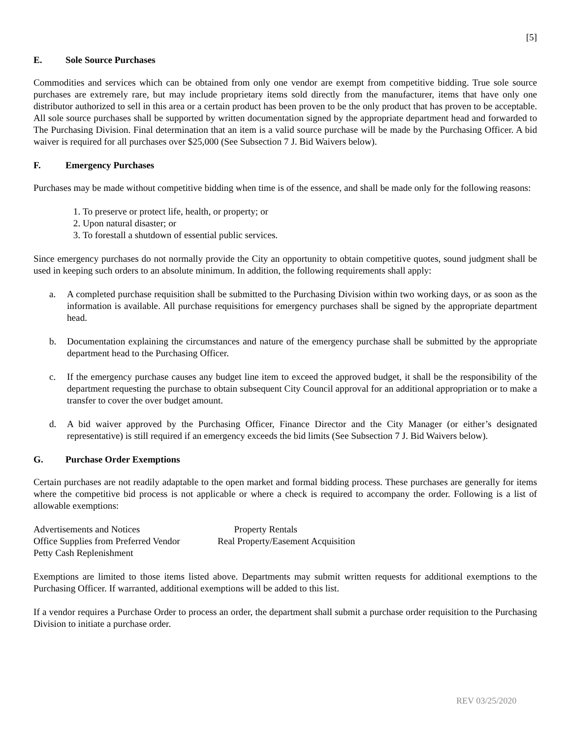[5]
E. Sole Source Purchases
Commodities and services which can be obtained from only one vendor are exempt from competitive bidding. True sole source purchases are extremely rare, but may include proprietary items sold directly from the manufacturer, items that have only one distributor authorized to sell in this area or a certain product has been proven to be the only product that has proven to be acceptable. All sole source purchases shall be supported by written documentation signed by the appropriate department head and forwarded to The Purchasing Division. Final determination that an item is a valid source purchase will be made by the Purchasing Officer. A bid waiver is required for all purchases over $25,000 (See Subsection 7 J. Bid Waivers below).
F. Emergency Purchases
Purchases may be made without competitive bidding when time is of the essence, and shall be made only for the following reasons:
1. To preserve or protect life, health, or property; or
2. Upon natural disaster; or
3. To forestall a shutdown of essential public services.
Since emergency purchases do not normally provide the City an opportunity to obtain competitive quotes, sound judgment shall be used in keeping such orders to an absolute minimum. In addition, the following requirements shall apply:
a.
A completed purchase requisition shall be submitted to the Purchasing Division within two working days, or as soon as the information is available. All purchase requisitions for emergency purchases shall be signed by the appropriate department head.
b.
Documentation explaining the circumstances and nature of the emergency purchase shall be submitted by the appropriate department head to the Purchasing Officer.
c.
If the emergency purchase causes any budget line item to exceed the approved budget, it shall be the responsibility of the department requesting the purchase to obtain subsequent City Council approval for an additional appropriation or to make a transfer to cover the over budget amount.
d.
A bid waiver approved by the Purchasing Officer, Finance Director and the City Manager (or either’s designated representative) is still required if an emergency exceeds the bid limits (See Subsection 7 J. Bid Waivers below).
G. Purchase Order Exemptions
Certain purchases are not readily adaptable to the open market and formal bidding process. These purchases are generally for items where the competitive bid process is not applicable or where a check is required to accompany the order. Following is a list of allowable exemptions:
Advertisements and Notices
Property Rentals
Office Supplies from Preferred Vendor
Real Property/Easement Acquisition
Petty Cash Replenishment
Exemptions are limited to those items listed above. Departments may submit written requests for additional exemptions to the Purchasing Officer. If warranted, additional exemptions will be added to this list.
If a vendor requires a Purchase Order to process an order, the department shall submit a purchase order requisition to the Purchasing Division to initiate a purchase order.
REV 03/25/2020